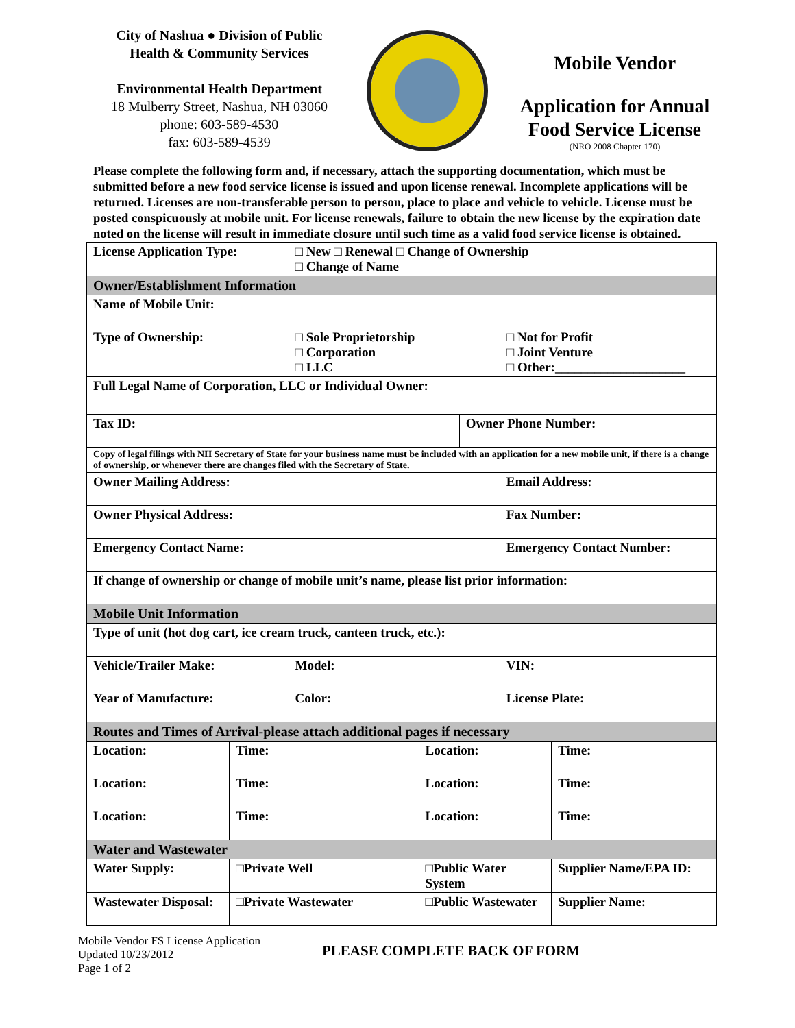City of Nashua ● Division of Public
Health & Community Services
Environmental Health Department
18 Mulberry Street, Nashua, NH 03060
phone: 603-589-4530
fax: 603-589-4539
Mobile Vendor
Application for Annual
Food Service License
(NRO 2008 Chapter 170)
Please complete the following form and, if necessary, attach the supporting documentation, which must be submitted before a new food service license is issued and upon license renewal. Incomplete applications will be returned. Licenses are non-transferable person to person, place to place and vehicle to vehicle. License must be posted conspicuously at mobile unit. For license renewals, failure to obtain the new license by the expiration date noted on the license will result in immediate closure until such time as a valid food service license is obtained.
| License Application Type: | | □ New □ Renewal □ Change of Ownership □ Change of Name | | | | |
| Owner/Establishment Information | | | | | | |
| Name of Mobile Unit: | | | | | | |
| Type of Ownership: | | □ Sole Proprietorship □ Corporation □ LLC | | | □ Not for Profit □ Joint Venture □ Other:____________________ | |
| Full Legal Name of Corporation, LLC or Individual Owner: | | | | | | |
| Tax ID: | | | | Owner Phone Number: | | |
| Copy of legal filings with NH Secretary of State for your business name must be included with an application for a new mobile unit, if there is a change of ownership, or whenever there are changes filed with the Secretary of State. | | | | | | |
| Owner Mailing Address: | | | | | Email Address: | |
| Owner Physical Address: | | | | | Fax Number: | |
| Emergency Contact Name: | | | | | Emergency Contact Number: | |
| If change of ownership or change of mobile unit’s name, please list prior information: | | | | | | |
| Mobile Unit Information | | | | | | |
| Type of unit (hot dog cart, ice cream truck, canteen truck, etc.): | | | | | | |
| Vehicle/Trailer Make: | | Model: | | | VIN: | |
| Year of Manufacture: | | Color: | | | License Plate: | |
| Routes and Times of Arrival-please attach additional pages if necessary | | | | | | |
| Location: | Time: | | Location: | | | Time: |
| Location: | Time: | | Location: | | | Time: |
| Location: | Time: | | Location: | | | Time: |
| Water and Wastewater | | | | | | |
| Water Supply: | □Private Well | | □Public Water System | | | Supplier Name/EPA ID: |
| Wastewater Disposal: | □Private Wastewater | | □Public Wastewater | | | Supplier Name: |
Mobile Vendor FS License Application
Updated 10/23/2012
Page 1 of 2
PLEASE COMPLETE BACK OF FORM